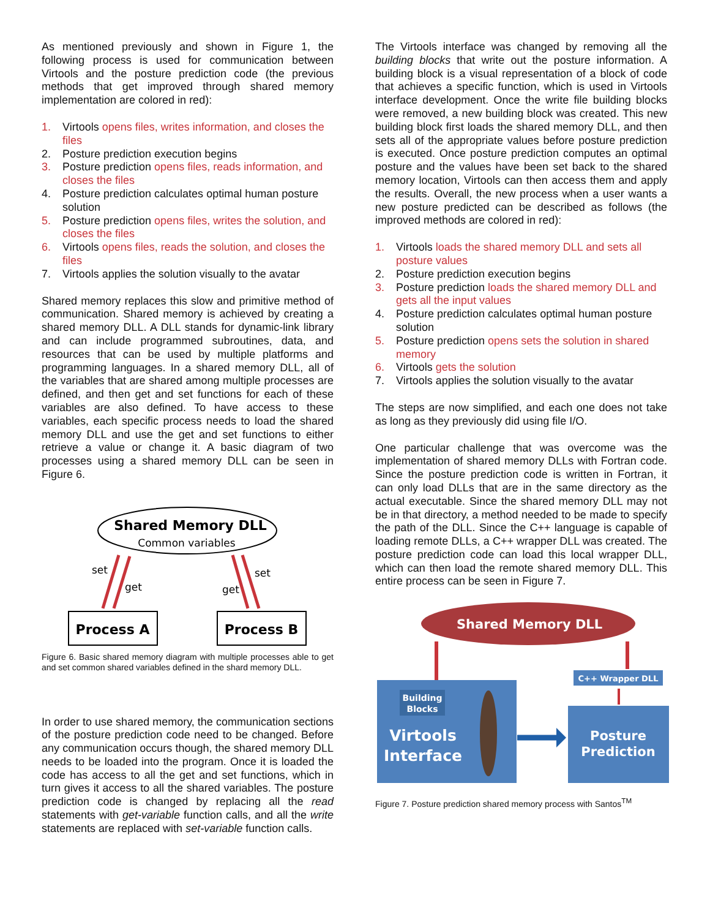As mentioned previously and shown in Figure 1, the following process is used for communication between Virtools and the posture prediction code (the previous methods that get improved through shared memory implementation are colored in red):
1. Virtools opens files, writes information, and closes the files
2. Posture prediction execution begins
3. Posture prediction opens files, reads information, and closes the files
4. Posture prediction calculates optimal human posture solution
5. Posture prediction opens files, writes the solution, and closes the files
6. Virtools opens files, reads the solution, and closes the files
7. Virtools applies the solution visually to the avatar
Shared memory replaces this slow and primitive method of communication. Shared memory is achieved by creating a shared memory DLL. A DLL stands for dynamic-link library and can include programmed subroutines, data, and resources that can be used by multiple platforms and programming languages. In a shared memory DLL, all of the variables that are shared among multiple processes are defined, and then get and set functions for each of these variables are also defined. To have access to these variables, each specific process needs to load the shared memory DLL and use the get and set functions to either retrieve a value or change it. A basic diagram of two processes using a shared memory DLL can be seen in Figure 6.
Shared Memory DLL
Common variables
set
get
set
get
Process A
Process B
Figure 6. Basic shared memory diagram with multiple processes able to get and set common shared variables defined in the shard memory DLL.
In order to use shared memory, the communication sections of the posture prediction code need to be changed. Before any communication occurs though, the shared memory DLL needs to be loaded into the program. Once it is loaded the code has access to all the get and set functions, which in turn gives it access to all the shared variables. The posture prediction code is changed by replacing all the read statements with get-variable function calls, and all the write statements are replaced with set-variable function calls.
The Virtools interface was changed by removing all the building blocks that write out the posture information. A building block is a visual representation of a block of code that achieves a specific function, which is used in Virtools interface development. Once the write file building blocks were removed, a new building block was created. This new building block first loads the shared memory DLL, and then sets all of the appropriate values before posture prediction is executed. Once posture prediction computes an optimal posture and the values have been set back to the shared memory location, Virtools can then access them and apply the results. Overall, the new process when a user wants a new posture predicted can be described as follows (the improved methods are colored in red):
1. Virtools loads the shared memory DLL and sets all posture values
2. Posture prediction execution begins
3. Posture prediction loads the shared memory DLL and gets all the input values
4. Posture prediction calculates optimal human posture solution
5. Posture prediction opens sets the solution in shared memory
6. Virtools gets the solution
7. Virtools applies the solution visually to the avatar
The steps are now simplified, and each one does not take as long as they previously did using file I/O.
One particular challenge that was overcome was the implementation of shared memory DLLs with Fortran code. Since the posture prediction code is written in Fortran, it can only load DLLs that are in the same directory as the actual executable. Since the shared memory DLL may not be in that directory, a method needed to be made to specify the path of the DLL. Since the C++ language is capable of loading remote DLLs, a C++ wrapper DLL was created. The posture prediction code can load this local wrapper DLL, which can then load the remote shared memory DLL. This entire process can be seen in Figure 7.
Shared Memory DLL
C++ Wrapper DLL
Building
Blocks
Virtools
Interface
Posture
Prediction
Figure 7. Posture prediction shared memory process with Santos<sup>TM</sup>